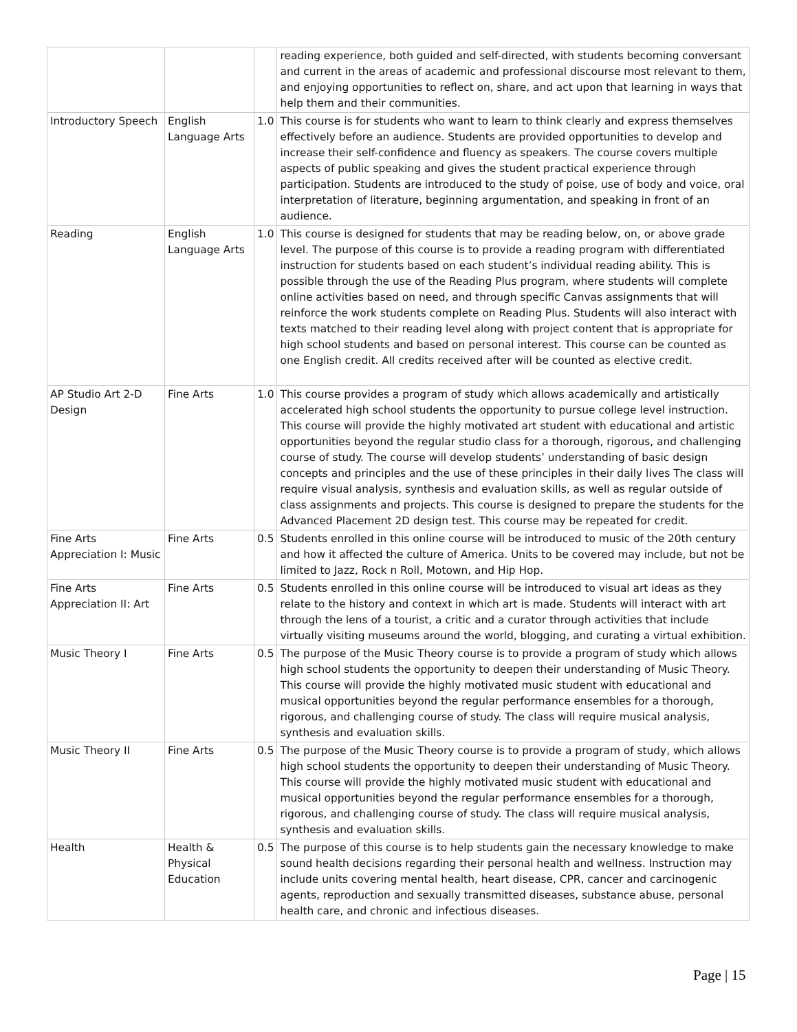| | | | reading experience, both guided and self-directed, with students becoming conversant and current in the areas of academic and professional discourse most relevant to them, and enjoying opportunities to reflect on, share, and act upon that learning in ways that help them and their communities. |
| Introductory Speech | English Language Arts | 1.0 | This course is for students who want to learn to think clearly and express themselves effectively before an audience. Students are provided opportunities to develop and increase their self-confidence and fluency as speakers. The course covers multiple aspects of public speaking and gives the student practical experience through participation. Students are introduced to the study of poise, use of body and voice, oral interpretation of literature, beginning argumentation, and speaking in front of an audience. |
| Reading | English Language Arts | 1.0 | This course is designed for students that may be reading below, on, or above grade level. The purpose of this course is to provide a reading program with differentiated instruction for students based on each student’s individual reading ability. This is possible through the use of the Reading Plus program, where students will complete online activities based on need, and through specific Canvas assignments that will reinforce the work students complete on Reading Plus. Students will also interact with texts matched to their reading level along with project content that is appropriate for high school students and based on personal interest. This course can be counted as one English credit. All credits received after will be counted as elective credit. |
| AP Studio Art 2-D Design | Fine Arts | 1.0 | This course provides a program of study which allows academically and artistically accelerated high school students the opportunity to pursue college level instruction. This course will provide the highly motivated art student with educational and artistic opportunities beyond the regular studio class for a thorough, rigorous, and challenging course of study. The course will develop students’ understanding of basic design concepts and principles and the use of these principles in their daily lives The class will require visual analysis, synthesis and evaluation skills, as well as regular outside of class assignments and projects. This course is designed to prepare the students for the Advanced Placement 2D design test. This course may be repeated for credit. |
| Fine Arts Appreciation I: Music | Fine Arts | 0.5 | Students enrolled in this online course will be introduced to music of the 20th century and how it affected the culture of America. Units to be covered may include, but not be limited to Jazz, Rock n Roll, Motown, and Hip Hop. |
| Fine Arts Appreciation II: Art | Fine Arts | 0.5 | Students enrolled in this online course will be introduced to visual art ideas as they relate to the history and context in which art is made. Students will interact with art through the lens of a tourist, a critic and a curator through activities that include virtually visiting museums around the world, blogging, and curating a virtual exhibition. |
| Music Theory I | Fine Arts | 0.5 | The purpose of the Music Theory course is to provide a program of study which allows high school students the opportunity to deepen their understanding of Music Theory. This course will provide the highly motivated music student with educational and musical opportunities beyond the regular performance ensembles for a thorough, rigorous, and challenging course of study. The class will require musical analysis, synthesis and evaluation skills. |
| Music Theory II | Fine Arts | 0.5 | The purpose of the Music Theory course is to provide a program of study, which allows high school students the opportunity to deepen their understanding of Music Theory. This course will provide the highly motivated music student with educational and musical opportunities beyond the regular performance ensembles for a thorough, rigorous, and challenging course of study. The class will require musical analysis, synthesis and evaluation skills. |
| Health | Health & Physical Education | 0.5 | The purpose of this course is to help students gain the necessary knowledge to make sound health decisions regarding their personal health and wellness. Instruction may include units covering mental health, heart disease, CPR, cancer and carcinogenic agents, reproduction and sexually transmitted diseases, substance abuse, personal health care, and chronic and infectious diseases. |
Page | 15